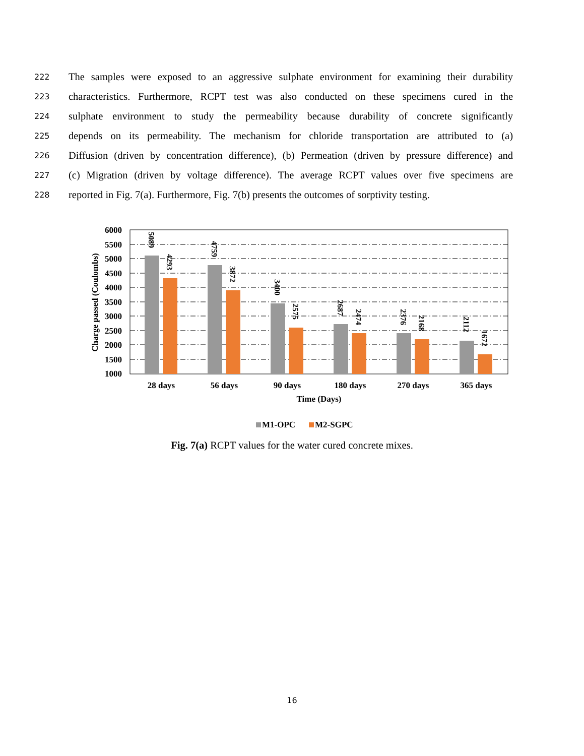222 The samples were exposed to an aggressive sulphate environment for examining their durability
223 characteristics. Furthermore, RCPT test was also conducted on these specimens cured in the
224 sulphate environment to study the permeability because durability of concrete significantly
225 depends on its permeability. The mechanism for chloride transportation are attributed to (a)
226 Diffusion (driven by concentration difference), (b) Permeation (driven by pressure difference) and
227 (c) Migration (driven by voltage difference). The average RCPT values over five specimens are
228 reported in Fig. 7(a). Furthermore, Fig. 7(b) presents the outcomes of sorptivity testing.
6000
5500
5000
4500
4000
3500
3000
2500
2000
1500
1000
Charge passed (Coulombs)
5089
4293
4759
3872
3400
2575
2687
2474
2376
2168
2112
1672
28 days
56 days
90 days
180 days
270 days
365 days
Time (Days)
M1-OPC
M2-SGPC
Fig. 7(a) RCPT values for the water cured concrete mixes.
16